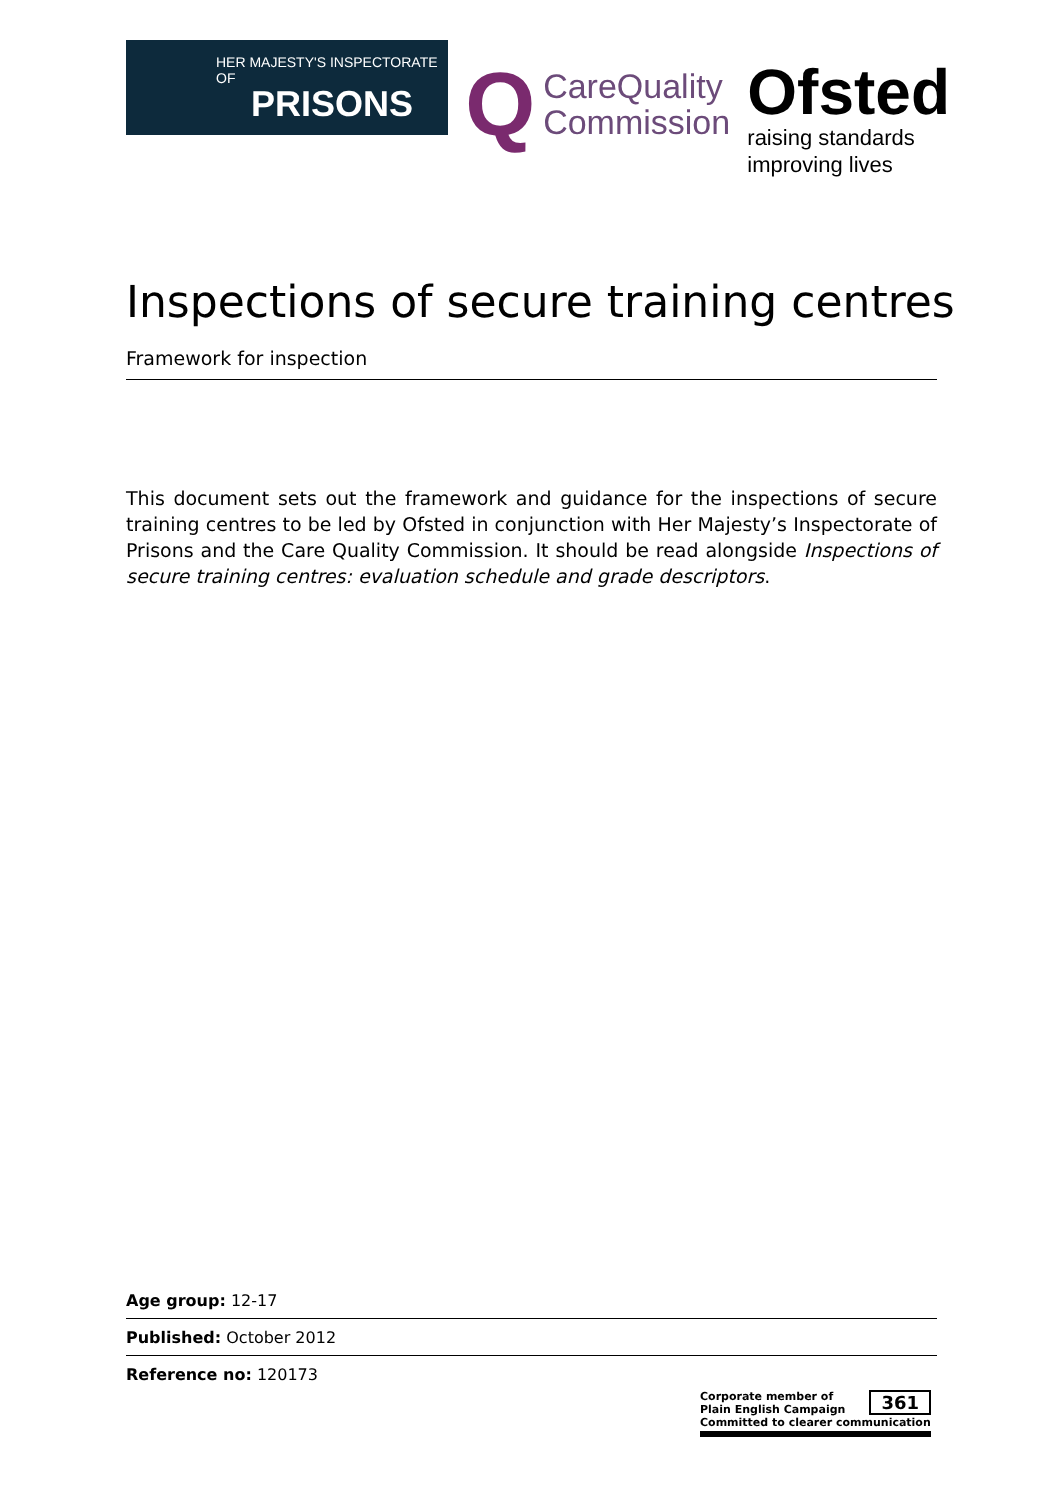HER MAJESTY'S INSPECTORATE OF
PRISONS
Q CareQuality
Commission
Ofsted
raising standards
improving lives
Inspections of secure training centres
Framework for inspection
This document sets out the framework and guidance for the inspections of secure training centres to be led by Ofsted in conjunction with Her Majesty’s Inspectorate of Prisons and the Care Quality Commission. It should be read alongside Inspections of secure training centres: evaluation schedule and grade descriptors.
Age group: 12-17
Published: October 2012
Reference no: 120173
Corporate member of
Plain English Campaign
Committed to clearer communication
361